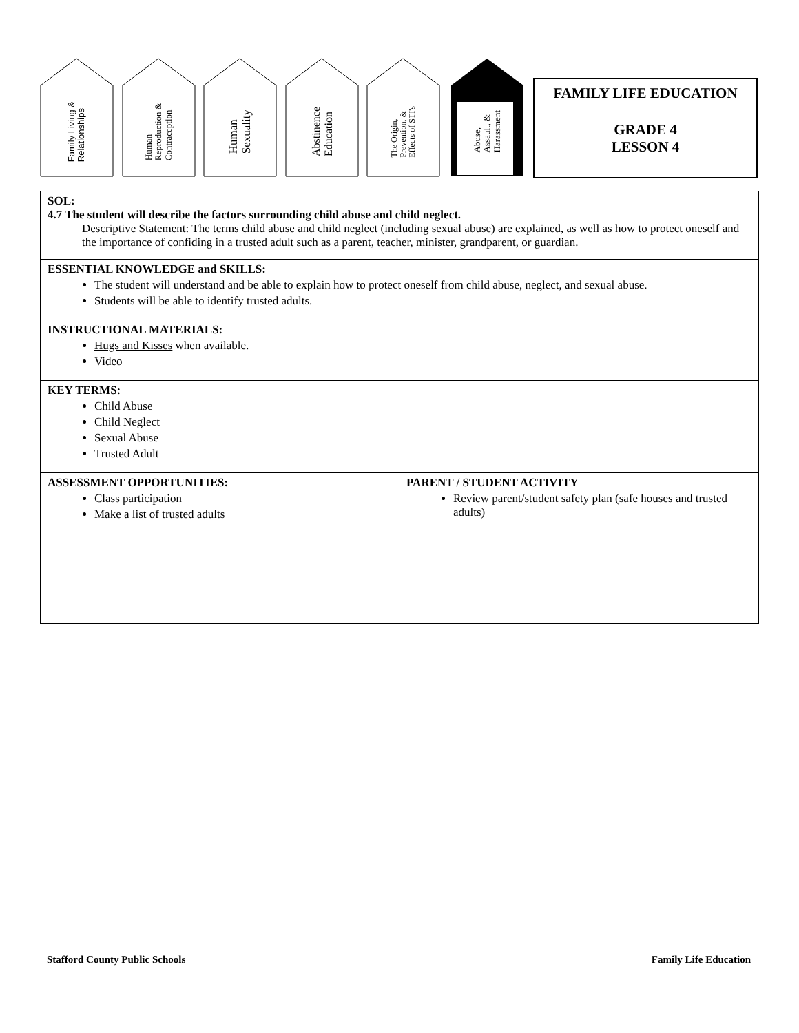Family Living &
Relationships
Human
Reproduction &
Contraception
Human
Sexuality
Abstinence
Education
The Origin,
Prevention, &
Effects of STI's
Abuse,
Assault, &
Harassment
FAMILY LIFE EDUCATION
GRADE 4
LESSON 4
| SOL: 4.7 The student will describe the factors surrounding child abuse and child neglect. Descriptive Statement: The terms child abuse and child neglect (including sexual abuse) are explained, as well as how to protect oneself and the importance of confiding in a trusted adult such as a parent, teacher, minister, grandparent, or guardian. | |
| ESSENTIAL KNOWLEDGE and SKILLS: The student will understand and be able to explain how to protect oneself from child abuse, neglect, and sexual abuse. Students will be able to identify trusted adults. | |
| INSTRUCTIONAL MATERIALS: Hugs and Kisses when available. Video | |
| KEY TERMS: Child Abuse Child Neglect Sexual Abuse Trusted Adult | |
| ASSESSMENT OPPORTUNITIES: Class participation Make a list of trusted adults | PARENT / STUDENT ACTIVITY Review parent/student safety plan (safe houses and trusted adults) |
Stafford County Public Schools Family Life Education